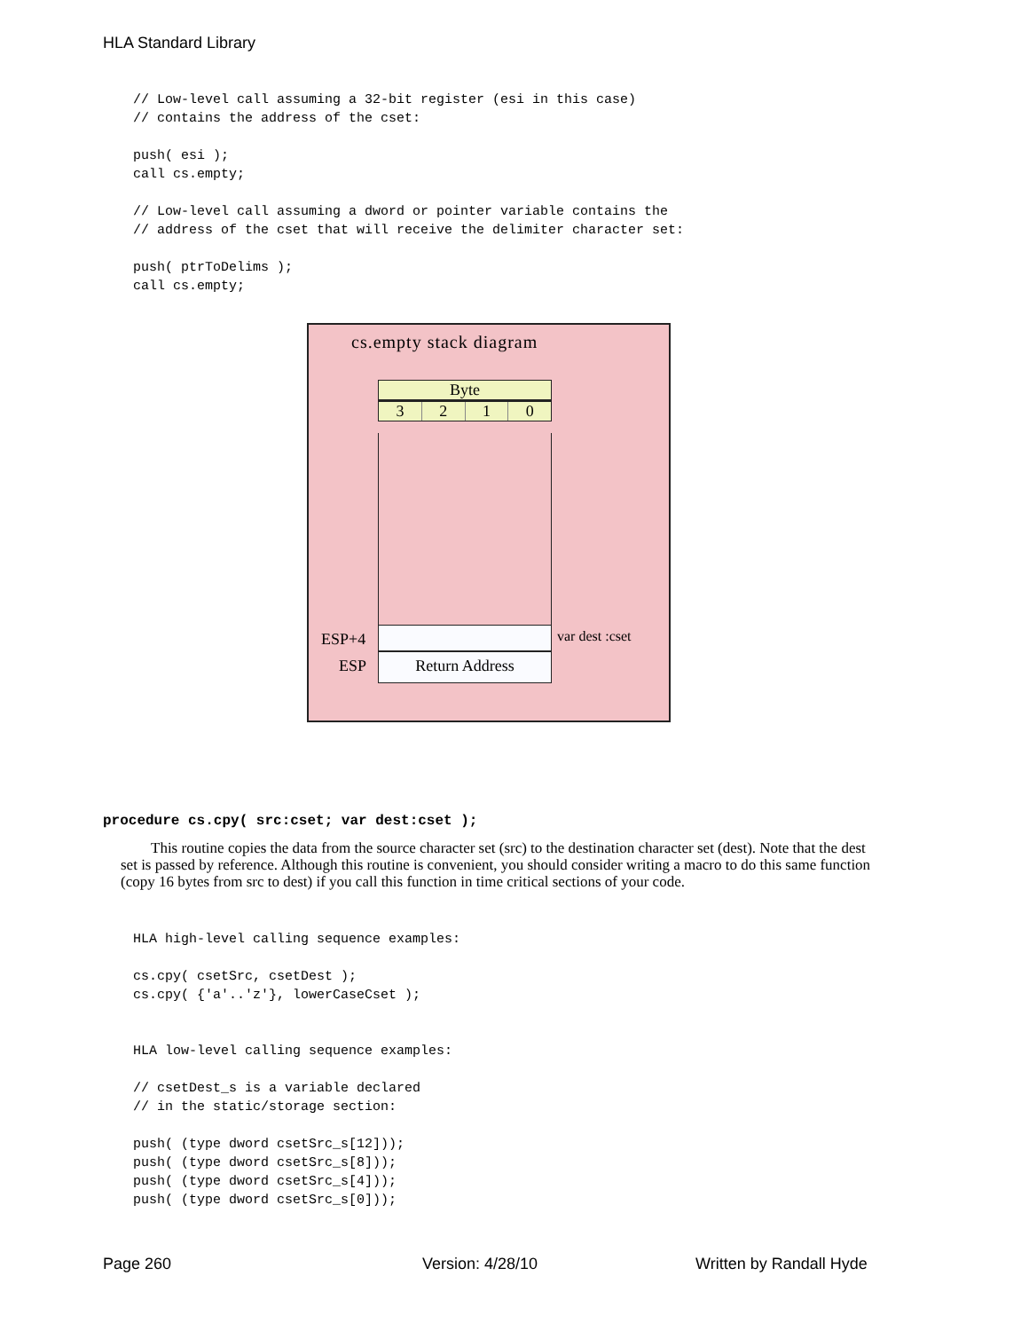HLA Standard Library
// Low-level call assuming a 32-bit register (esi in this case)
// contains the address of the cset:

push( esi );
call cs.empty;

// Low-level call assuming a dword or pointer variable contains the
// address of the cset that will receive the delimiter character set:

push( ptrToDelims );
call cs.empty;
cs.empty stack diagram
Byte
3210
Return Address
ESP+4 var dest :cset
ESP
procedure cs.cpy( src:cset; var dest:cset );
This routine copies the data from the source character set (src) to the destination character set (dest). Note that the dest set is passed by reference. Although this routine is convenient, you should consider writing a macro to do this same function (copy 16 bytes from src to dest) if you call this function in time critical sections of your code.
HLA high-level calling sequence examples:

cs.cpy( csetSrc, csetDest );
cs.cpy( {'a'..'z'}, lowerCaseCset );


HLA low-level calling sequence examples:

// csetDest_s is a variable declared
// in the static/storage section:

push( (type dword csetSrc_s[12]));
push( (type dword csetSrc_s[8]));
push( (type dword csetSrc_s[4]));
push( (type dword csetSrc_s[0]));
Page 260 Version: 4/28/10 Written by Randall Hyde